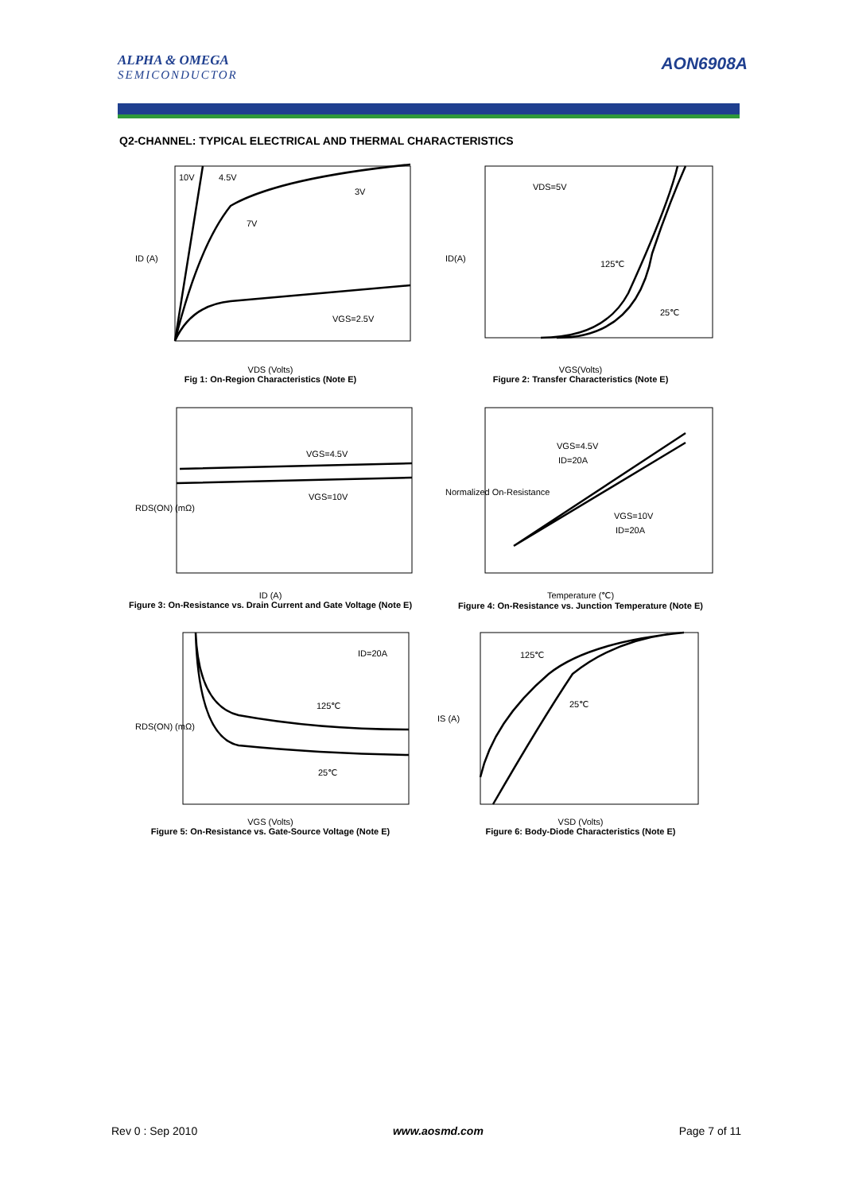ALPHA & OMEGA
SEMICONDUCTOR
AON6908A
Q2-CHANNEL: TYPICAL ELECTRICAL AND THERMAL CHARACTERISTICS
10V
4.5V
3V
7V
VGS=2.5V
ID (A)
VDS (Volts)
Fig 1: On-Region Characteristics (Note E)
VDS=5V
125℃
25℃
ID(A)
VGS(Volts)
Figure 2: Transfer Characteristics (Note E)
VGS=4.5V
VGS=10V
RDS(ON) (mΩ)
ID (A)
Figure 3: On-Resistance vs. Drain Current and Gate Voltage (Note E)
VGS=4.5V
ID=20A
VGS=10V
ID=20A
Normalized On-Resistance
Temperature (℃)
Figure 4: On-Resistance vs. Junction Temperature (Note E)
ID=20A
125℃
25℃
RDS(ON) (mΩ)
VGS (Volts)
Figure 5: On-Resistance vs. Gate-Source Voltage (Note E)
125℃
25℃
IS (A)
VSD (Volts)
Figure 6: Body-Diode Characteristics (Note E)
Rev 0 : Sep 2010 www.aosmd.com Page 7 of 11